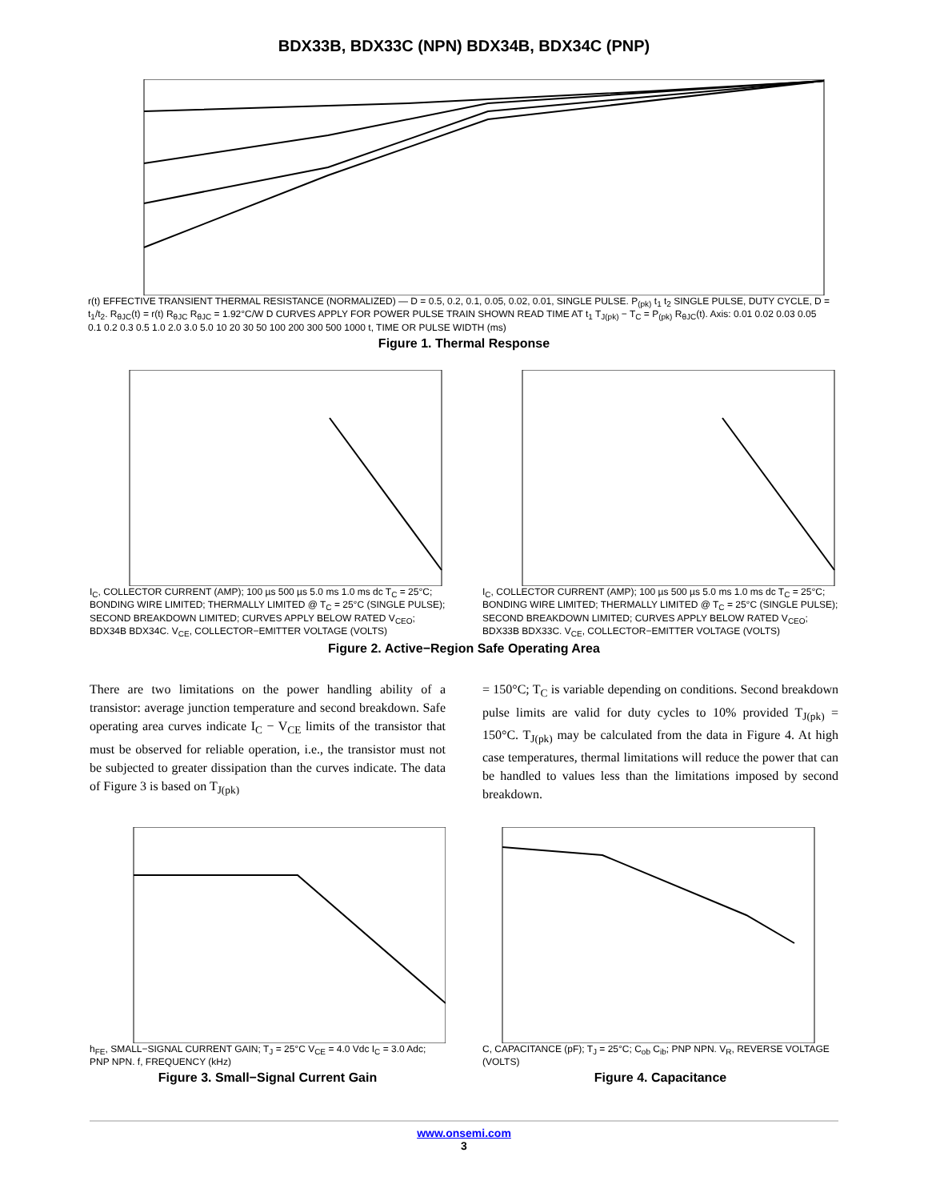BDX33B, BDX33C (NPN) BDX34B, BDX34C (PNP)
r(t) EFFECTIVE TRANSIENT THERMAL RESISTANCE (NORMALIZED) — D = 0.5, 0.2, 0.1, 0.05, 0.02, 0.01, SINGLE PULSE. P<sub>(pk)</sub> t<sub>1</sub> t<sub>2</sub> SINGLE PULSE, DUTY CYCLE, D = t<sub>1</sub>/t<sub>2</sub>. R<sub>θJC</sub>(t) = r(t) R<sub>θJC</sub> R<sub>θJC</sub> = 1.92°C/W D CURVES APPLY FOR POWER PULSE TRAIN SHOWN READ TIME AT t<sub>1</sub> T<sub>J(pk)</sub> − T<sub>C</sub> = P<sub>(pk)</sub> R<sub>θJC</sub>(t). Axis: 0.01 0.02 0.03 0.05 0.1 0.2 0.3 0.5 1.0 2.0 3.0 5.0 10 20 30 50 100 200 300 500 1000 t, TIME OR PULSE WIDTH (ms)
Figure 1. Thermal Response
I<sub>C</sub>, COLLECTOR CURRENT (AMP); 100 µs 500 µs 5.0 ms 1.0 ms dc T<sub>C</sub> = 25°C; BONDING WIRE LIMITED; THERMALLY LIMITED @ T<sub>C</sub> = 25°C (SINGLE PULSE); SECOND BREAKDOWN LIMITED; CURVES APPLY BELOW RATED V<sub>CEO</sub>; BDX34B BDX34C. V<sub>CE</sub>, COLLECTOR−EMITTER VOLTAGE (VOLTS)
I<sub>C</sub>, COLLECTOR CURRENT (AMP); 100 µs 500 µs 5.0 ms 1.0 ms dc T<sub>C</sub> = 25°C; BONDING WIRE LIMITED; THERMALLY LIMITED @ T<sub>C</sub> = 25°C (SINGLE PULSE); SECOND BREAKDOWN LIMITED; CURVES APPLY BELOW RATED V<sub>CEO</sub>; BDX33B BDX33C. V<sub>CE</sub>, COLLECTOR−EMITTER VOLTAGE (VOLTS)
Figure 2. Active−Region Safe Operating Area
There are two limitations on the power handling ability of a transistor: average junction temperature and second breakdown. Safe operating area curves indicate I<sub>C</sub> − V<sub>CE</sub> limits of the transistor that must be observed for reliable operation, i.e., the transistor must not be subjected to greater dissipation than the curves indicate. The data of Figure 3 is based on T<sub>J(pk)</sub>
= 150°C; T<sub>C</sub> is variable depending on conditions. Second breakdown pulse limits are valid for duty cycles to 10% provided T<sub>J(pk)</sub> = 150°C. T<sub>J(pk)</sub> may be calculated from the data in Figure 4. At high case temperatures, thermal limitations will reduce the power that can be handled to values less than the limitations imposed by second breakdown.
h<sub>FE</sub>, SMALL−SIGNAL CURRENT GAIN; T<sub>J</sub> = 25°C V<sub>CE</sub> = 4.0 Vdc I<sub>C</sub> = 3.0 Adc; PNP NPN. f, FREQUENCY (kHz)
Figure 3. Small−Signal Current Gain
C, CAPACITANCE (pF); T<sub>J</sub> = 25°C; C<sub>ob</sub> C<sub>ib</sub>; PNP NPN. V<sub>R</sub>, REVERSE VOLTAGE (VOLTS)
Figure 4. Capacitance
www.onsemi.com
3